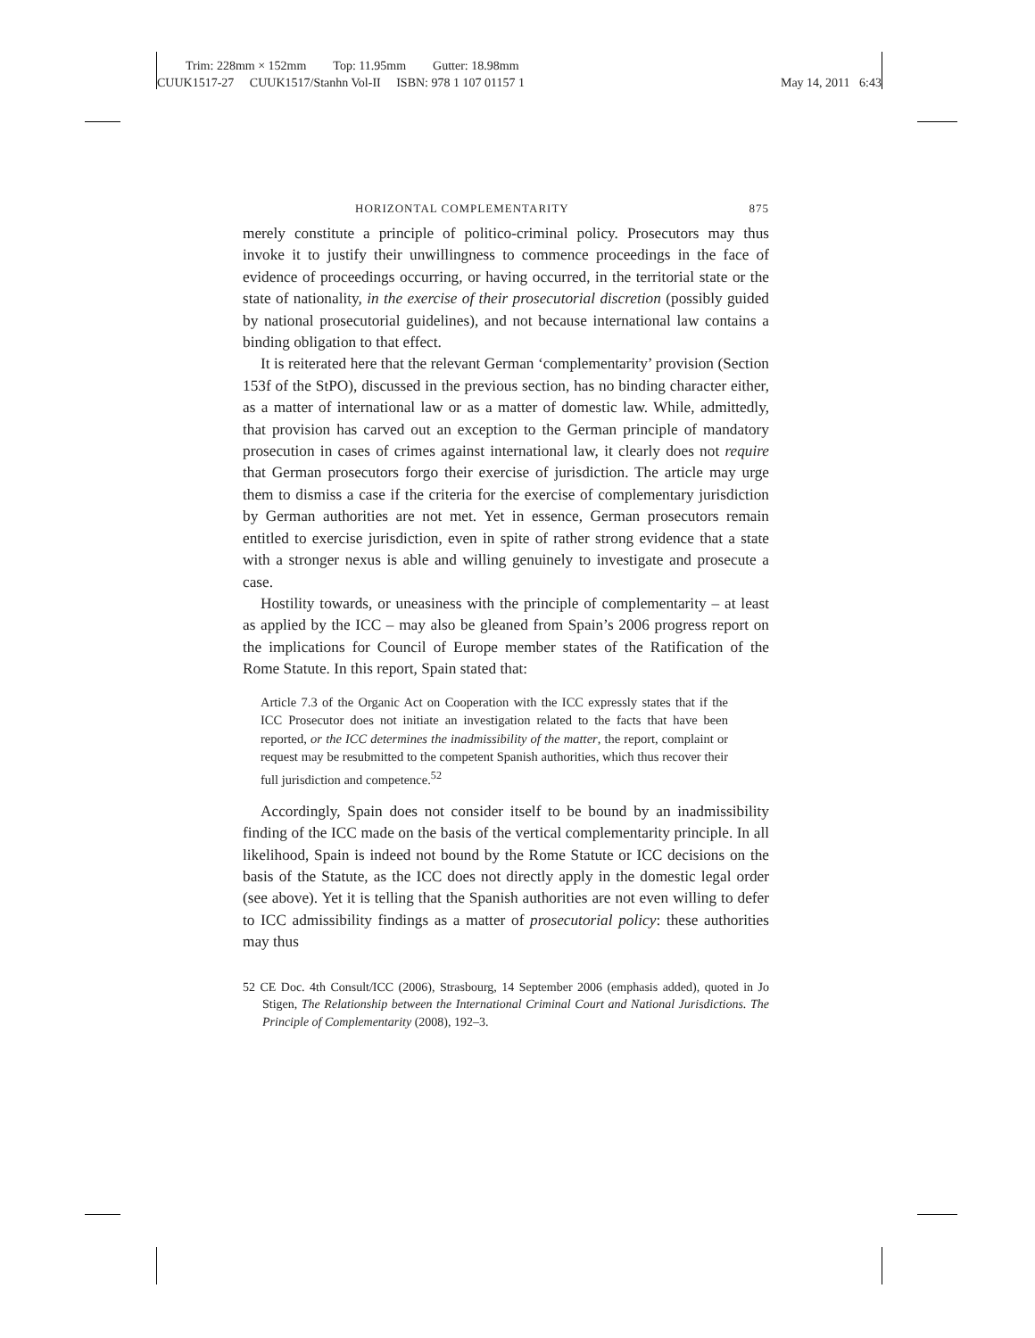Trim: 228mm × 152mm Top: 11.95mm Gutter: 18.98mm
CUUK1517-27 CUUK1517/Stanhn Vol-II ISBN: 978 1 107 01157 1 May 14, 2011 6:43
HORIZONTAL COMPLEMENTARITY 875
merely constitute a principle of politico-criminal policy. Prosecutors may thus invoke it to justify their unwillingness to commence proceedings in the face of evidence of proceedings occurring, or having occurred, in the territorial state or the state of nationality, in the exercise of their prosecutorial discretion (possibly guided by national prosecutorial guidelines), and not because international law contains a binding obligation to that effect.
It is reiterated here that the relevant German ‘complementarity’ provision (Section 153f of the StPO), discussed in the previous section, has no binding character either, as a matter of international law or as a matter of domestic law. While, admittedly, that provision has carved out an exception to the German principle of mandatory prosecution in cases of crimes against international law, it clearly does not require that German prosecutors forgo their exercise of jurisdiction. The article may urge them to dismiss a case if the criteria for the exercise of complementary jurisdiction by German authorities are not met. Yet in essence, German prosecutors remain entitled to exercise jurisdiction, even in spite of rather strong evidence that a state with a stronger nexus is able and willing genuinely to investigate and prosecute a case.
Hostility towards, or uneasiness with the principle of complementarity – at least as applied by the ICC – may also be gleaned from Spain’s 2006 progress report on the implications for Council of Europe member states of the Ratification of the Rome Statute. In this report, Spain stated that:
Article 7.3 of the Organic Act on Cooperation with the ICC expressly states that if the ICC Prosecutor does not initiate an investigation related to the facts that have been reported, or the ICC determines the inadmissibility of the matter, the report, complaint or request may be resubmitted to the competent Spanish authorities, which thus recover their full jurisdiction and competence.<sup>52</sup>
Accordingly, Spain does not consider itself to be bound by an inadmissibility finding of the ICC made on the basis of the vertical complementarity principle. In all likelihood, Spain is indeed not bound by the Rome Statute or ICC decisions on the basis of the Statute, as the ICC does not directly apply in the domestic legal order (see above). Yet it is telling that the Spanish authorities are not even willing to defer to ICC admissibility findings as a matter of prosecutorial policy: these authorities may thus
52 CE Doc. 4th Consult/ICC (2006), Strasbourg, 14 September 2006 (emphasis added), quoted in Jo Stigen, The Relationship between the International Criminal Court and National Jurisdictions. The Principle of Complementarity (2008), 192–3.